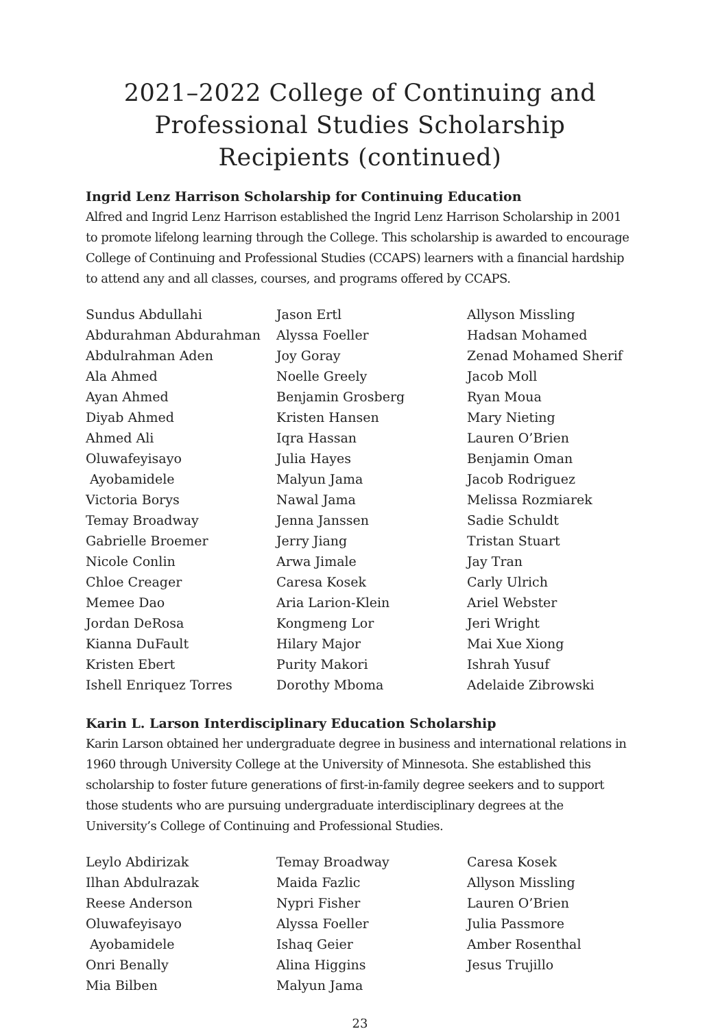2021–2022 College of Continuing and Professional Studies Scholarship Recipients (continued)
Ingrid Lenz Harrison Scholarship for Continuing Education
Alfred and Ingrid Lenz Harrison established the Ingrid Lenz Harrison Scholarship in 2001 to promote lifelong learning through the College. This scholarship is awarded to encourage College of Continuing and Professional Studies (CCAPS) learners with a financial hardship to attend any and all classes, courses, and programs offered by CCAPS.
Sundus Abdullahi
Abdurahman Abdurahman
Abdulrahman Aden
Ala Ahmed
Ayan Ahmed
Diyab Ahmed
Ahmed Ali
Oluwafeyisayo
Ayobamidele
Victoria Borys
Temay Broadway
Gabrielle Broemer
Nicole Conlin
Chloe Creager
Memee Dao
Jordan DeRosa
Kianna DuFault
Kristen Ebert
Ishell Enriquez Torres
Jason Ertl
Alyssa Foeller
Joy Goray
Noelle Greely
Benjamin Grosberg
Kristen Hansen
Iqra Hassan
Julia Hayes
Malyun Jama
Nawal Jama
Jenna Janssen
Jerry Jiang
Arwa Jimale
Caresa Kosek
Aria Larion-Klein
Kongmeng Lor
Hilary Major
Purity Makori
Dorothy Mboma
Allyson Missling
Hadsan Mohamed
Zenad Mohamed Sherif
Jacob Moll
Ryan Moua
Mary Nieting
Lauren O’Brien
Benjamin Oman
Jacob Rodriguez
Melissa Rozmiarek
Sadie Schuldt
Tristan Stuart
Jay Tran
Carly Ulrich
Ariel Webster
Jeri Wright
Mai Xue Xiong
Ishrah Yusuf
Adelaide Zibrowski
Karin L. Larson Interdisciplinary Education Scholarship
Karin Larson obtained her undergraduate degree in business and international relations in 1960 through University College at the University of Minnesota. She established this scholarship to foster future generations of first-in-family degree seekers and to support those students who are pursuing undergraduate interdisciplinary degrees at the University’s College of Continuing and Professional Studies.
Leylo Abdirizak
Ilhan Abdulrazak
Reese Anderson
Oluwafeyisayo
Ayobamidele
Onri Benally
Mia Bilben
Temay Broadway
Maida Fazlic
Nypri Fisher
Alyssa Foeller
Ishaq Geier
Alina Higgins
Malyun Jama
Caresa Kosek
Allyson Missling
Lauren O’Brien
Julia Passmore
Amber Rosenthal
Jesus Trujillo
23